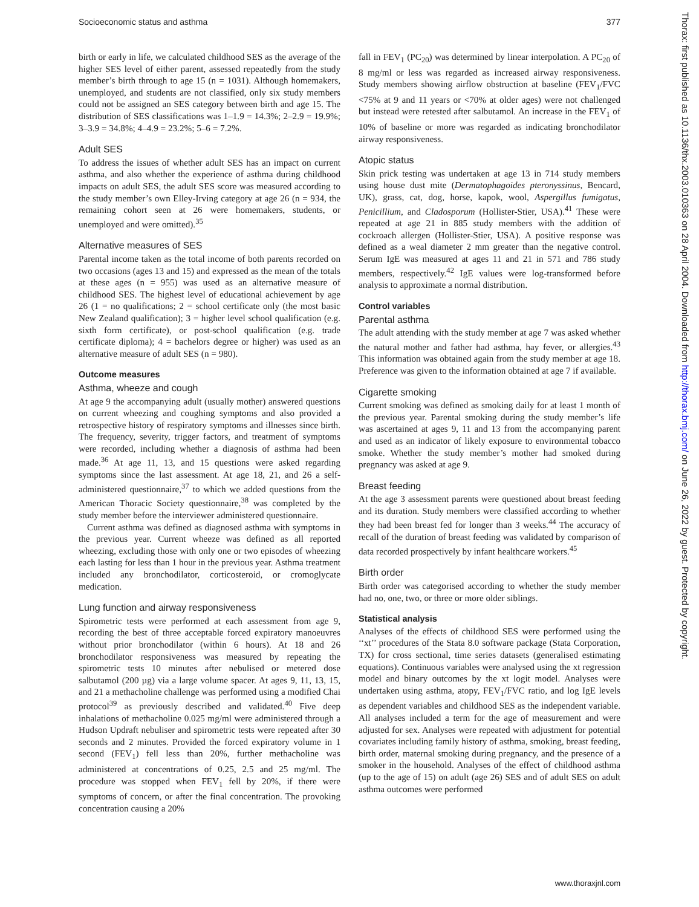Socioeconomic status and asthma 377
birth or early in life, we calculated childhood SES as the average of the higher SES level of either parent, assessed repeatedly from the study member’s birth through to age 15 (n = 1031). Although homemakers, unemployed, and students are not classified, only six study members could not be assigned an SES category between birth and age 15. The distribution of SES classifications was 1–1.9 = 14.3%; 2–2.9 = 19.9%; 3–3.9 = 34.8%; 4–4.9 = 23.2%; 5–6 = 7.2%.
Adult SES
To address the issues of whether adult SES has an impact on current asthma, and also whether the experience of asthma during childhood impacts on adult SES, the adult SES score was measured according to the study member’s own Elley-Irving category at age 26 (n = 934, the remaining cohort seen at 26 were homemakers, students, or unemployed and were omitted).<sup>35</sup>
Alternative measures of SES
Parental income taken as the total income of both parents recorded on two occasions (ages 13 and 15) and expressed as the mean of the totals at these ages (n = 955) was used as an alternative measure of childhood SES. The highest level of educational achievement by age 26 (1 = no qualifications; 2 = school certificate only (the most basic New Zealand qualification); 3 = higher level school qualification (e.g. sixth form certificate), or post-school qualification (e.g. trade certificate diploma); 4 = bachelors degree or higher) was used as an alternative measure of adult SES (n = 980).
Outcome measures
Asthma, wheeze and cough
At age 9 the accompanying adult (usually mother) answered questions on current wheezing and coughing symptoms and also provided a retrospective history of respiratory symptoms and illnesses since birth. The frequency, severity, trigger factors, and treatment of symptoms were recorded, including whether a diagnosis of asthma had been made.<sup>36</sup> At age 11, 13, and 15 questions were asked regarding symptoms since the last assessment. At age 18, 21, and 26 a self-administered questionnaire,<sup>37</sup> to which we added questions from the American Thoracic Society questionnaire,<sup>38</sup> was completed by the study member before the interviewer administered questionnaire.
Current asthma was defined as diagnosed asthma with symptoms in the previous year. Current wheeze was defined as all reported wheezing, excluding those with only one or two episodes of wheezing each lasting for less than 1 hour in the previous year. Asthma treatment included any bronchodilator, corticosteroid, or cromoglycate medication.
Lung function and airway responsiveness
Spirometric tests were performed at each assessment from age 9, recording the best of three acceptable forced expiratory manoeuvres without prior bronchodilator (within 6 hours). At 18 and 26 bronchodilator responsiveness was measured by repeating the spirometric tests 10 minutes after nebulised or metered dose salbutamol (200 µg) via a large volume spacer. At ages 9, 11, 13, 15, and 21 a methacholine challenge was performed using a modified Chai protocol<sup>39</sup> as previously described and validated.<sup>40</sup> Five deep inhalations of methacholine 0.025 mg/ml were administered through a Hudson Updraft nebuliser and spirometric tests were repeated after 30 seconds and 2 minutes. Provided the forced expiratory volume in 1 second (FEV<sub>1</sub>) fell less than 20%, further methacholine was administered at concentrations of 0.25, 2.5 and 25 mg/ml. The procedure was stopped when FEV<sub>1</sub> fell by 20%, if there were symptoms of concern, or after the final concentration. The provoking concentration causing a 20%
fall in FEV<sub>1</sub> (PC<sub>20</sub>) was determined by linear interpolation. A PC<sub>20</sub> of 8 mg/ml or less was regarded as increased airway responsiveness. Study members showing airflow obstruction at baseline (FEV<sub>1</sub>/FVC <75% at 9 and 11 years or <70% at older ages) were not challenged but instead were retested after salbutamol. An increase in the FEV<sub>1</sub> of 10% of baseline or more was regarded as indicating bronchodilator airway responsiveness.
Atopic status
Skin prick testing was undertaken at age 13 in 714 study members using house dust mite (Dermatophagoides pteronyssinus, Bencard, UK), grass, cat, dog, horse, kapok, wool, Aspergillus fumigatus, Penicillium, and Cladosporum (Hollister-Stier, USA).<sup>41</sup> These were repeated at age 21 in 885 study members with the addition of cockroach allergen (Hollister-Stier, USA). A positive response was defined as a weal diameter 2 mm greater than the negative control. Serum IgE was measured at ages 11 and 21 in 571 and 786 study members, respectively.<sup>42</sup> IgE values were log-transformed before analysis to approximate a normal distribution.
Control variables
Parental asthma
The adult attending with the study member at age 7 was asked whether the natural mother and father had asthma, hay fever, or allergies.<sup>43</sup> This information was obtained again from the study member at age 18. Preference was given to the information obtained at age 7 if available.
Cigarette smoking
Current smoking was defined as smoking daily for at least 1 month of the previous year. Parental smoking during the study member’s life was ascertained at ages 9, 11 and 13 from the accompanying parent and used as an indicator of likely exposure to environmental tobacco smoke. Whether the study member’s mother had smoked during pregnancy was asked at age 9.
Breast feeding
At the age 3 assessment parents were questioned about breast feeding and its duration. Study members were classified according to whether they had been breast fed for longer than 3 weeks.<sup>44</sup> The accuracy of recall of the duration of breast feeding was validated by comparison of data recorded prospectively by infant healthcare workers.<sup>45</sup>
Birth order
Birth order was categorised according to whether the study member had no, one, two, or three or more older siblings.
Statistical analysis
Analyses of the effects of childhood SES were performed using the ‘‘xt’’ procedures of the Stata 8.0 software package (Stata Corporation, TX) for cross sectional, time series datasets (generalised estimating equations). Continuous variables were analysed using the xt regression model and binary outcomes by the xt logit model. Analyses were undertaken using asthma, atopy, FEV<sub>1</sub>/FVC ratio, and log IgE levels as dependent variables and childhood SES as the independent variable. All analyses included a term for the age of measurement and were adjusted for sex. Analyses were repeated with adjustment for potential covariates including family history of asthma, smoking, breast feeding, birth order, maternal smoking during pregnancy, and the presence of a smoker in the household. Analyses of the effect of childhood asthma (up to the age of 15) on adult (age 26) SES and of adult SES on adult asthma outcomes were performed
Thorax: first published as 10.1136/thx.2003.010363 on 28 April 2004. Downloaded from http://thorax.bmj.com/ on June 26, 2022 by guest. Protected by copyright.
www.thoraxjnl.com